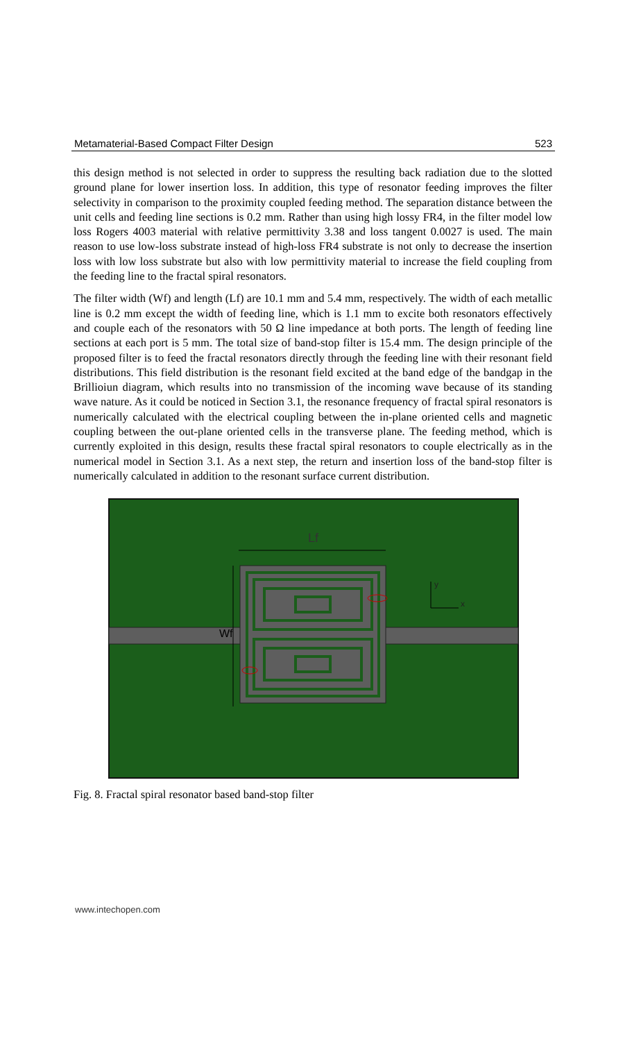Metamaterial-Based Compact Filter Design 523
this design method is not selected in order to suppress the resulting back radiation due to the slotted ground plane for lower insertion loss. In addition, this type of resonator feeding improves the filter selectivity in comparison to the proximity coupled feeding method. The separation distance between the unit cells and feeding line sections is 0.2 mm. Rather than using high lossy FR4, in the filter model low loss Rogers 4003 material with relative permittivity 3.38 and loss tangent 0.0027 is used. The main reason to use low-loss substrate instead of high-loss FR4 substrate is not only to decrease the insertion loss with low loss substrate but also with low permittivity material to increase the field coupling from the feeding line to the fractal spiral resonators.
The filter width (Wf) and length (Lf) are 10.1 mm and 5.4 mm, respectively. The width of each metallic line is 0.2 mm except the width of feeding line, which is 1.1 mm to excite both resonators effectively and couple each of the resonators with 50 Ω line impedance at both ports. The length of feeding line sections at each port is 5 mm. The total size of band-stop filter is 15.4 mm. The design principle of the proposed filter is to feed the fractal resonators directly through the feeding line with their resonant field distributions. This field distribution is the resonant field excited at the band edge of the bandgap in the Brillioiun diagram, which results into no transmission of the incoming wave because of its standing wave nature. As it could be noticed in Section 3.1, the resonance frequency of fractal spiral resonators is numerically calculated with the electrical coupling between the in-plane oriented cells and magnetic coupling between the out-plane oriented cells in the transverse plane. The feeding method, which is currently exploited in this design, results these fractal spiral resonators to couple electrically as in the numerical model in Section 3.1. As a next step, the return and insertion loss of the band-stop filter is numerically calculated in addition to the resonant surface current distribution.
Lf
Wf
y
x
Fig. 8. Fractal spiral resonator based band-stop filter
www.intechopen.com